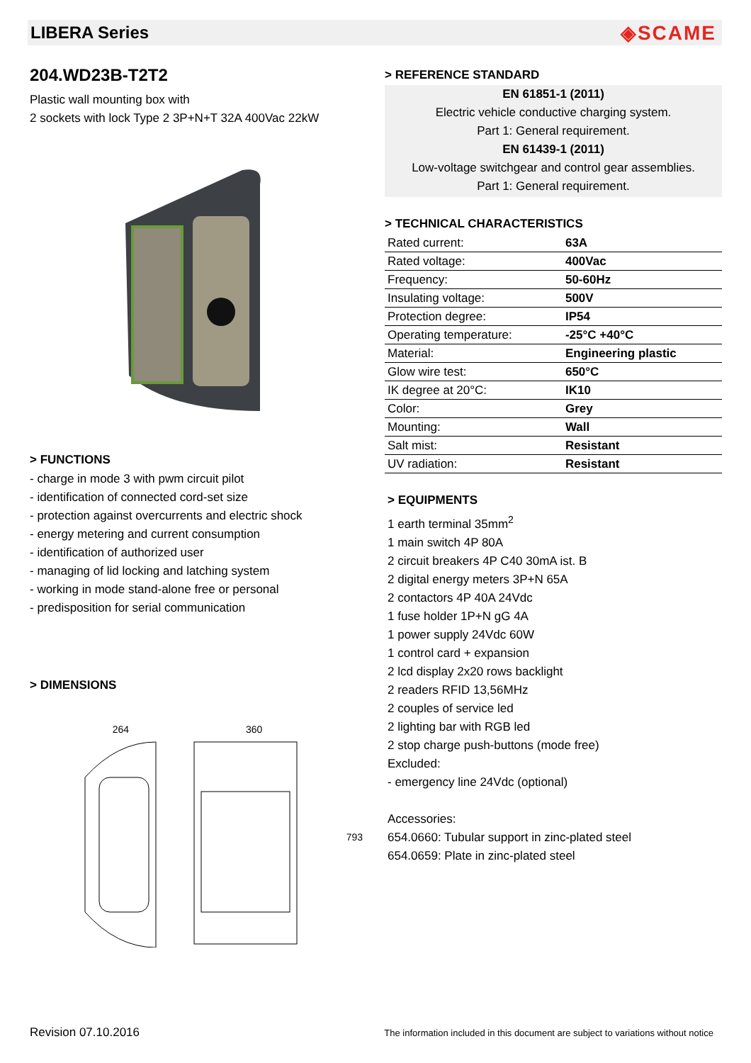LIBERA Series
◈SCAME
204.WD23B-T2T2
Plastic wall mounting box with
2 sockets with lock Type 2 3P+N+T 32A 400Vac 22kW
> FUNCTIONS
- charge in mode 3 with pwm circuit pilot
- identification of connected cord-set size
- protection against overcurrents and electric shock
- energy metering and current consumption
- identification of authorized user
- managing of lid locking and latching system
- working in mode stand-alone free or personal
- predisposition for serial communication
> DIMENSIONS
264 360 793
> REFERENCE STANDARD
EN 61851-1 (2011)
Electric vehicle conductive charging system.
Part 1: General requirement.
EN 61439-1 (2011)
Low-voltage switchgear and control gear assemblies.
Part 1: General requirement.
> TECHNICAL CHARACTERISTICS
| Rated current: | 63A |
| Rated voltage: | 400Vac |
| Frequency: | 50-60Hz |
| Insulating voltage: | 500V |
| Protection degree: | IP54 |
| Operating temperature: | -25°C +40°C |
| Material: | Engineering plastic |
| Glow wire test: | 650°C |
| IK degree at 20°C: | IK10 |
| Color: | Grey |
| Mounting: | Wall |
| Salt mist: | Resistant |
| UV radiation: | Resistant |
> EQUIPMENTS
1 earth terminal 35mm<sup>2</sup>
1 main switch 4P 80A
2 circuit breakers 4P C40 30mA ist. B
2 digital energy meters 3P+N 65A
2 contactors 4P 40A 24Vdc
1 fuse holder 1P+N gG 4A
1 power supply 24Vdc 60W
1 control card + expansion
2 lcd display 2x20 rows backlight
2 readers RFID 13,56MHz
2 couples of service led
2 lighting bar with RGB led
2 stop charge push-buttons (mode free)
Excluded:
- emergency line 24Vdc (optional)
Accessories:
654.0660: Tubular support in zinc-plated steel
654.0659: Plate in zinc-plated steel
Revision 07.10.2016 The information included in this document are subject to variations without notice